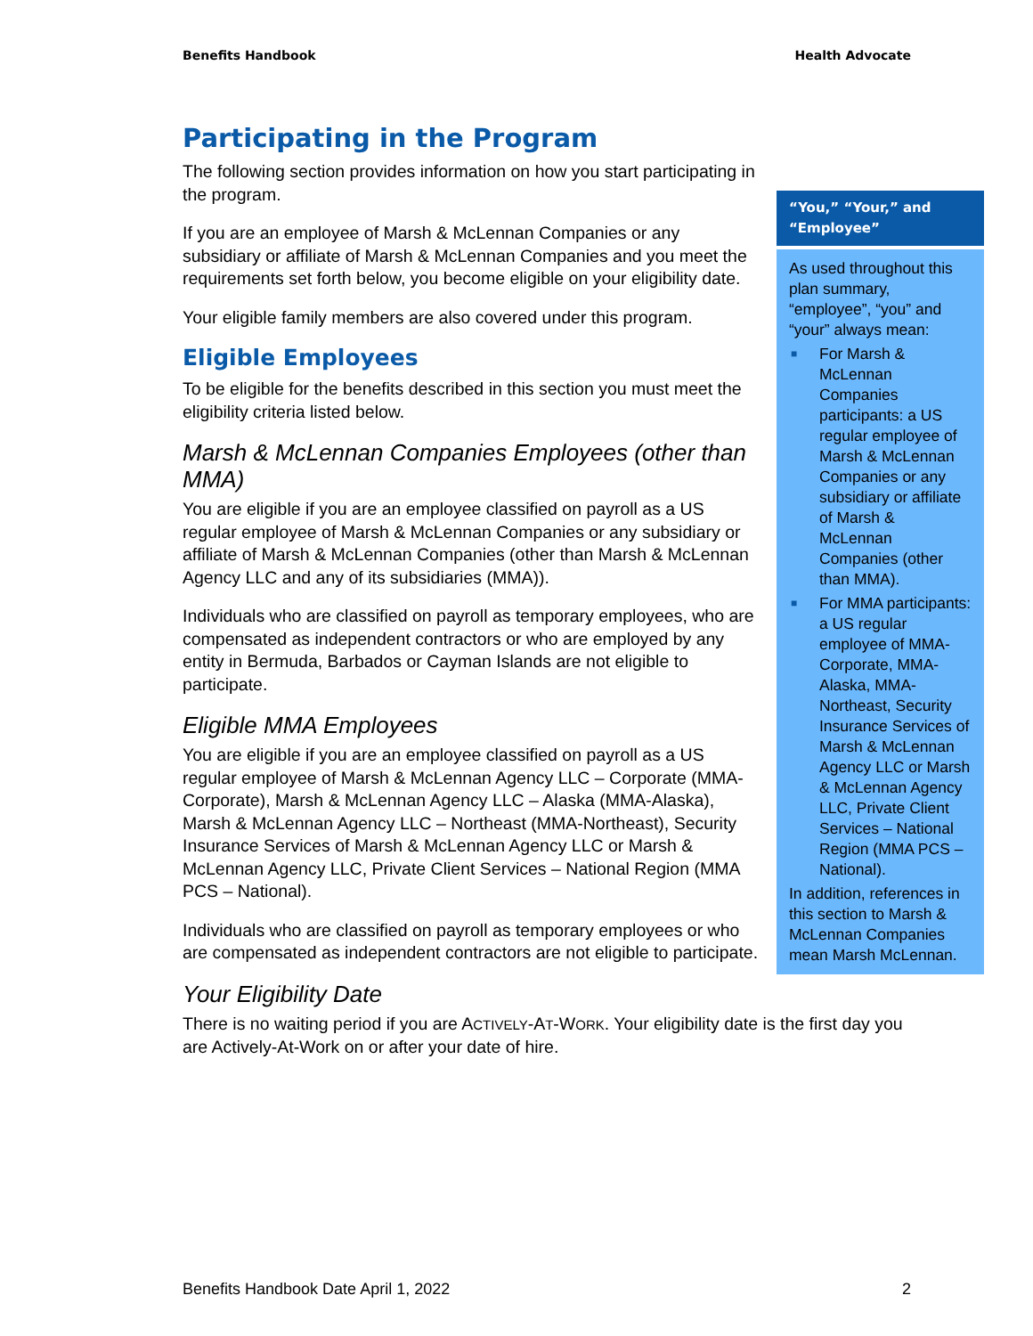Benefits Handbook Health Advocate
Participating in the Program
The following section provides information on how you start participating in the program.
If you are an employee of Marsh & McLennan Companies or any subsidiary or affiliate of Marsh & McLennan Companies and you meet the requirements set forth below, you become eligible on your eligibility date.
Your eligible family members are also covered under this program.
Eligible Employees
To be eligible for the benefits described in this section you must meet the eligibility criteria listed below.
Marsh & McLennan Companies Employees (other than MMA)
You are eligible if you are an employee classified on payroll as a US regular employee of Marsh & McLennan Companies or any subsidiary or affiliate of Marsh & McLennan Companies (other than Marsh & McLennan Agency LLC and any of its subsidiaries (MMA)).
Individuals who are classified on payroll as temporary employees, who are compensated as independent contractors or who are employed by any entity in Bermuda, Barbados or Cayman Islands are not eligible to participate.
Eligible MMA Employees
You are eligible if you are an employee classified on payroll as a US regular employee of Marsh & McLennan Agency LLC – Corporate (MMA-Corporate), Marsh & McLennan Agency LLC – Alaska (MMA-Alaska), Marsh & McLennan Agency LLC – Northeast (MMA-Northeast), Security Insurance Services of Marsh & McLennan Agency LLC or Marsh & McLennan Agency LLC, Private Client Services – National Region (MMA PCS – National).
Individuals who are classified on payroll as temporary employees or who are compensated as independent contractors are not eligible to participate.
Your Eligibility Date
There is no waiting period if you are ACTIVELY-AT-WORK. Your eligibility date is the first day you are Actively-At-Work on or after your date of hire.
“You,” “Your,” and “Employee”
As used throughout this plan summary, “employee”, “you” and “your” always mean:
■ For Marsh & McLennan Companies participants: a US regular employee of Marsh & McLennan Companies or any subsidiary or affiliate of Marsh & McLennan Companies (other than MMA).
■ For MMA participants: a US regular employee of MMA-Corporate, MMA-Alaska, MMA-Northeast, Security Insurance Services of Marsh & McLennan Agency LLC or Marsh & McLennan Agency LLC, Private Client Services – National Region (MMA PCS – National).
In addition, references in this section to Marsh & McLennan Companies mean Marsh McLennan.
Benefits Handbook Date April 1, 2022 2